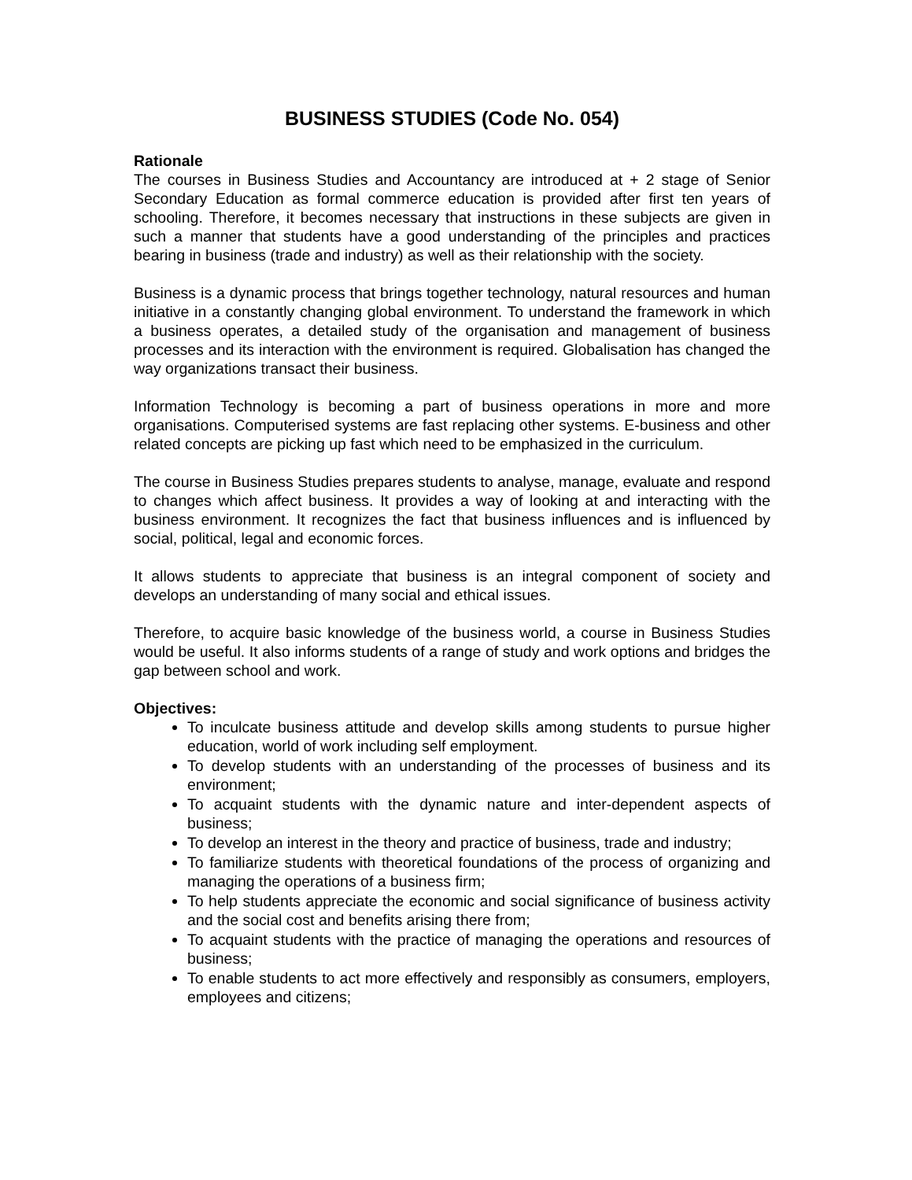BUSINESS STUDIES (Code No. 054)
Rationale
The courses in Business Studies and Accountancy are introduced at + 2 stage of Senior Secondary Education as formal commerce education is provided after first ten years of schooling. Therefore, it becomes necessary that instructions in these subjects are given in such a manner that students have a good understanding of the principles and practices bearing in business (trade and industry) as well as their relationship with the society.
Business is a dynamic process that brings together technology, natural resources and human initiative in a constantly changing global environment. To understand the framework in which a business operates, a detailed study of the organisation and management of business processes and its interaction with the environment is required. Globalisation has changed the way organizations transact their business.
Information Technology is becoming a part of business operations in more and more organisations. Computerised systems are fast replacing other systems. E-business and other related concepts are picking up fast which need to be emphasized in the curriculum.
The course in Business Studies prepares students to analyse, manage, evaluate and respond to changes which affect business. It provides a way of looking at and interacting with the business environment. It recognizes the fact that business influences and is influenced by social, political, legal and economic forces.
It allows students to appreciate that business is an integral component of society and develops an understanding of many social and ethical issues.
Therefore, to acquire basic knowledge of the business world, a course in Business Studies would be useful. It also informs students of a range of study and work options and bridges the gap between school and work.
Objectives:
To inculcate business attitude and develop skills among students to pursue higher education, world of work including self employment.
To develop students with an understanding of the processes of business and its environment;
To acquaint students with the dynamic nature and inter-dependent aspects of business;
To develop an interest in the theory and practice of business, trade and industry;
To familiarize students with theoretical foundations of the process of organizing and managing the operations of a business firm;
To help students appreciate the economic and social significance of business activity and the social cost and benefits arising there from;
To acquaint students with the practice of managing the operations and resources of business;
To enable students to act more effectively and responsibly as consumers, employers, employees and citizens;